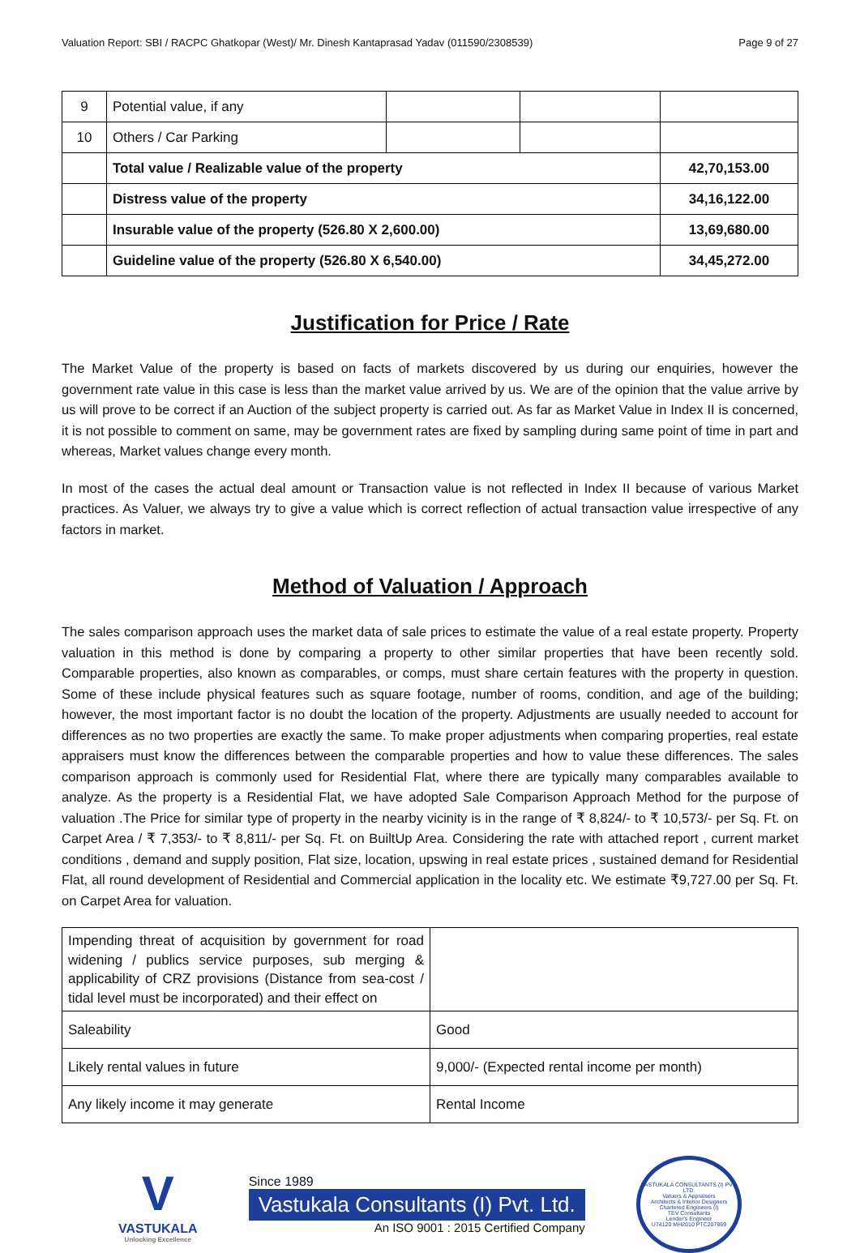Valuation Report: SBI / RACPC Ghatkopar (West)/ Mr. Dinesh Kantaprasad Yadav (011590/2308539) Page 9 of 27
| 9 | Potential value, if any | | | |
| 10 | Others / Car Parking | | | |
| | Total value / Realizable value of the property | | | 42,70,153.00 |
| | Distress value of the property | | | 34,16,122.00 |
| | Insurable value of the property (526.80 X 2,600.00) | | | 13,69,680.00 |
| | Guideline value of the property (526.80 X 6,540.00) | | | 34,45,272.00 |
Justification for Price / Rate
The Market Value of the property is based on facts of markets discovered by us during our enquiries, however the government rate value in this case is less than the market value arrived by us. We are of the opinion that the value arrive by us will prove to be correct if an Auction of the subject property is carried out. As far as Market Value in Index II is concerned, it is not possible to comment on same, may be government rates are fixed by sampling during same point of time in part and whereas, Market values change every month.
In most of the cases the actual deal amount or Transaction value is not reflected in Index II because of various Market practices. As Valuer, we always try to give a value which is correct reflection of actual transaction value irrespective of any factors in market.
Method of Valuation / Approach
The sales comparison approach uses the market data of sale prices to estimate the value of a real estate property. Property valuation in this method is done by comparing a property to other similar properties that have been recently sold. Comparable properties, also known as comparables, or comps, must share certain features with the property in question. Some of these include physical features such as square footage, number of rooms, condition, and age of the building; however, the most important factor is no doubt the location of the property. Adjustments are usually needed to account for differences as no two properties are exactly the same. To make proper adjustments when comparing properties, real estate appraisers must know the differences between the comparable properties and how to value these differences. The sales comparison approach is commonly used for Residential Flat, where there are typically many comparables available to analyze. As the property is a Residential Flat, we have adopted Sale Comparison Approach Method for the purpose of valuation .The Price for similar type of property in the nearby vicinity is in the range of ₹ 8,824/- to ₹ 10,573/- per Sq. Ft. on Carpet Area / ₹ 7,353/- to ₹ 8,811/- per Sq. Ft. on BuiltUp Area. Considering the rate with attached report , current market conditions , demand and supply position, Flat size, location, upswing in real estate prices , sustained demand for Residential Flat, all round development of Residential and Commercial application in the locality etc. We estimate ₹9,727.00 per Sq. Ft. on Carpet Area for valuation.
| Impending threat of acquisition by government for road widening / publics service purposes, sub merging & applicability of CRZ provisions (Distance from sea-cost / tidal level must be incorporated) and their effect on | |
| Saleability | Good |
| Likely rental values in future | 9,000/- (Expected rental income per month) |
| Any likely income it may generate | Rental Income |
V
VASTUKALA
Unlocking Excellence
Since 1989
Vastukala Consultants (I) Pvt. Ltd.
An ISO 9001 : 2015 Certified Company
VASTUKALA CONSULTANTS (I) PVT. LTD.
Valuers & Appraisers
Architects & Interior Designers
Chartered Engineers (I)
TEV Consultants
Lender's Engineer
U74120 MH2010 PTC207869